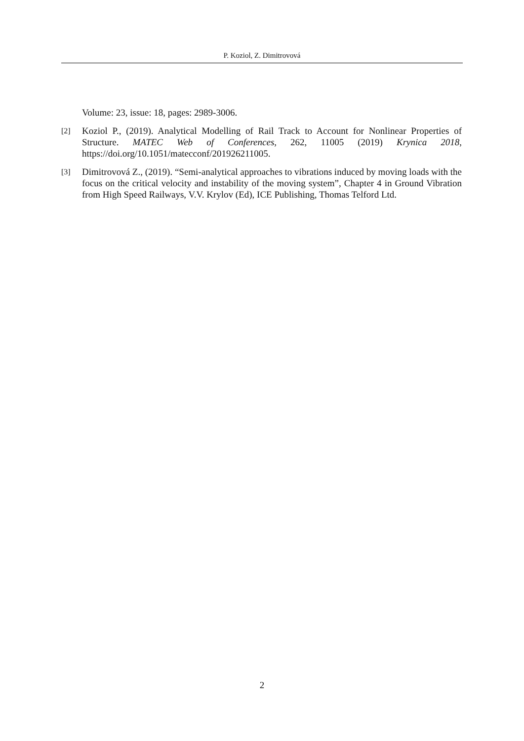P. Koziol, Z. Dimitrovová
Volume: 23, issue: 18, pages: 2989-3006.
[2]
Koziol P., (2019). Analytical Modelling of Rail Track to Account for Nonlinear Properties of Structure. MATEC Web of Conferences, 262, 11005 (2019) Krynica 2018, https://doi.org/10.1051/matecconf/201926211005.
[3]
Dimitrovová Z., (2019). “Semi-analytical approaches to vibrations induced by moving loads with the focus on the critical velocity and instability of the moving system”, Chapter 4 in Ground Vibration from High Speed Railways, V.V. Krylov (Ed), ICE Publishing, Thomas Telford Ltd.
2